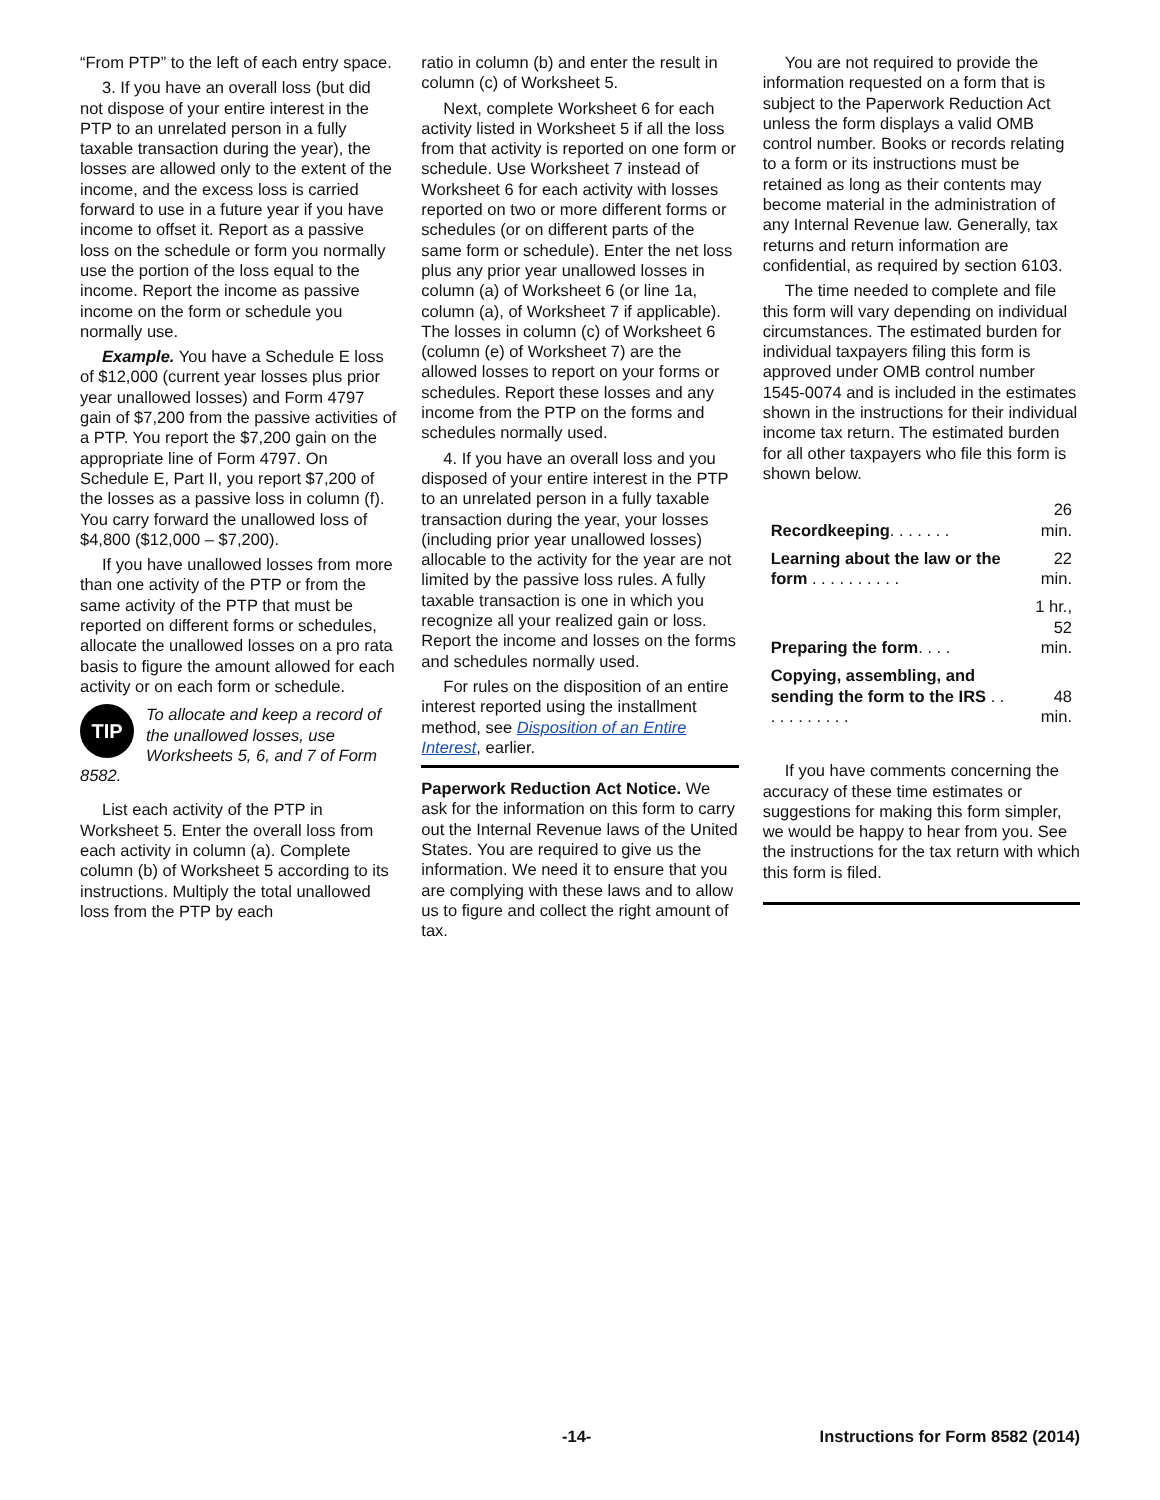“From PTP” to the left of each entry space.
3. If you have an overall loss (but did not dispose of your entire interest in the PTP to an unrelated person in a fully taxable transaction during the year), the losses are allowed only to the extent of the income, and the excess loss is carried forward to use in a future year if you have income to offset it. Report as a passive loss on the schedule or form you normally use the portion of the loss equal to the income. Report the income as passive income on the form or schedule you normally use.
Example. You have a Schedule E loss of $12,000 (current year losses plus prior year unallowed losses) and Form 4797 gain of $7,200 from the passive activities of a PTP. You report the $7,200 gain on the appropriate line of Form 4797. On Schedule E, Part II, you report $7,200 of the losses as a passive loss in column (f). You carry forward the unallowed loss of $4,800 ($12,000 – $7,200).
If you have unallowed losses from more than one activity of the PTP or from the same activity of the PTP that must be reported on different forms or schedules, allocate the unallowed losses on a pro rata basis to figure the amount allowed for each activity or on each form or schedule.
TIP To allocate and keep a record of the unallowed losses, use Worksheets 5, 6, and 7 of Form 8582.
List each activity of the PTP in Worksheet 5. Enter the overall loss from each activity in column (a). Complete column (b) of Worksheet 5 according to its instructions. Multiply the total unallowed loss from the PTP by each
ratio in column (b) and enter the result in column (c) of Worksheet 5.
Next, complete Worksheet 6 for each activity listed in Worksheet 5 if all the loss from that activity is reported on one form or schedule. Use Worksheet 7 instead of Worksheet 6 for each activity with losses reported on two or more different forms or schedules (or on different parts of the same form or schedule). Enter the net loss plus any prior year unallowed losses in column (a) of Worksheet 6 (or line 1a, column (a), of Worksheet 7 if applicable). The losses in column (c) of Worksheet 6 (column (e) of Worksheet 7) are the allowed losses to report on your forms or schedules. Report these losses and any income from the PTP on the forms and schedules normally used.
4. If you have an overall loss and you disposed of your entire interest in the PTP to an unrelated person in a fully taxable transaction during the year, your losses (including prior year unallowed losses) allocable to the activity for the year are not limited by the passive loss rules. A fully taxable transaction is one in which you recognize all your realized gain or loss. Report the income and losses on the forms and schedules normally used.
For rules on the disposition of an entire interest reported using the installment method, see Disposition of an Entire Interest, earlier.
Paperwork Reduction Act Notice. We ask for the information on this form to carry out the Internal Revenue laws of the United States. You are required to give us the information. We need it to ensure that you are complying with these laws and to allow us to figure and collect the right amount of tax.
You are not required to provide the information requested on a form that is subject to the Paperwork Reduction Act unless the form displays a valid OMB control number. Books or records relating to a form or its instructions must be retained as long as their contents may become material in the administration of any Internal Revenue law. Generally, tax returns and return information are confidential, as required by section 6103.
The time needed to complete and file this form will vary depending on individual circumstances. The estimated burden for individual taxpayers filing this form is approved under OMB control number 1545-0074 and is included in the estimates shown in the instructions for their individual income tax return. The estimated burden for all other taxpayers who file this form is shown below.
| Recordkeeping . . . . . . . | 26 min. |
| Learning about the law or the form . . . . . . . . . . | 22 min. |
| Preparing the form . . . . | 1 hr., 52 min. |
| Copying, assembling, and sending the form to the IRS . . . . . . . . . . . | 48 min. |
If you have comments concerning the accuracy of these time estimates or suggestions for making this form simpler, we would be happy to hear from you. See the instructions for the tax return with which this form is filed.
-14- Instructions for Form 8582 (2014)